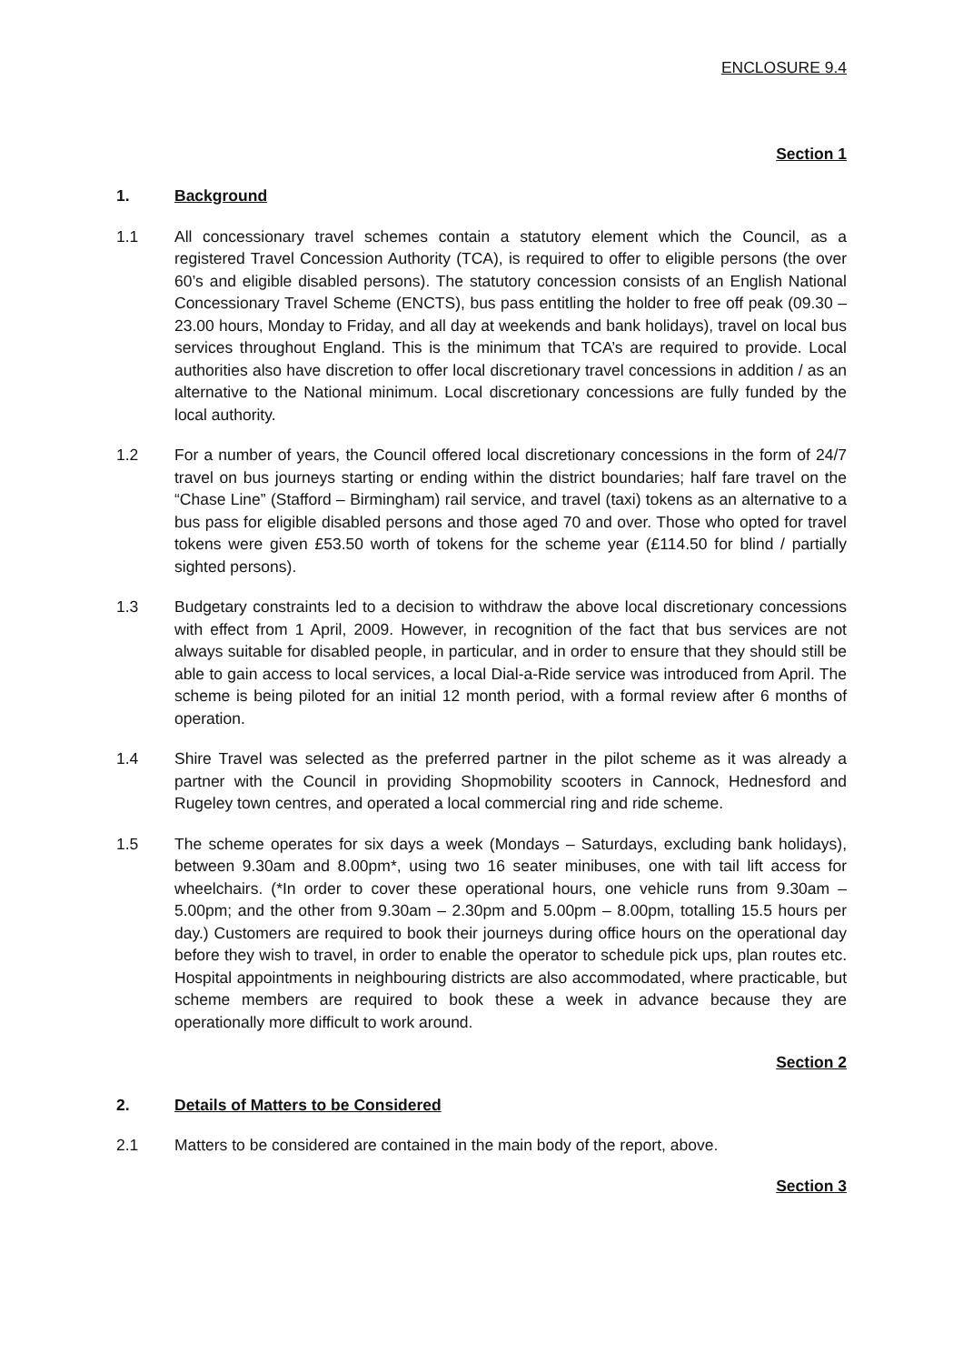ENCLOSURE 9.4
Section 1
1. Background
1.1 All concessionary travel schemes contain a statutory element which the Council, as a registered Travel Concession Authority (TCA), is required to offer to eligible persons (the over 60’s and eligible disabled persons). The statutory concession consists of an English National Concessionary Travel Scheme (ENCTS), bus pass entitling the holder to free off peak (09.30 – 23.00 hours, Monday to Friday, and all day at weekends and bank holidays), travel on local bus services throughout England. This is the minimum that TCA’s are required to provide. Local authorities also have discretion to offer local discretionary travel concessions in addition / as an alternative to the National minimum. Local discretionary concessions are fully funded by the local authority.
1.2 For a number of years, the Council offered local discretionary concessions in the form of 24/7 travel on bus journeys starting or ending within the district boundaries; half fare travel on the “Chase Line” (Stafford – Birmingham) rail service, and travel (taxi) tokens as an alternative to a bus pass for eligible disabled persons and those aged 70 and over. Those who opted for travel tokens were given £53.50 worth of tokens for the scheme year (£114.50 for blind / partially sighted persons).
1.3 Budgetary constraints led to a decision to withdraw the above local discretionary concessions with effect from 1 April, 2009. However, in recognition of the fact that bus services are not always suitable for disabled people, in particular, and in order to ensure that they should still be able to gain access to local services, a local Dial-a-Ride service was introduced from April. The scheme is being piloted for an initial 12 month period, with a formal review after 6 months of operation.
1.4 Shire Travel was selected as the preferred partner in the pilot scheme as it was already a partner with the Council in providing Shopmobility scooters in Cannock, Hednesford and Rugeley town centres, and operated a local commercial ring and ride scheme.
1.5 The scheme operates for six days a week (Mondays – Saturdays, excluding bank holidays), between 9.30am and 8.00pm*, using two 16 seater minibuses, one with tail lift access for wheelchairs. (*In order to cover these operational hours, one vehicle runs from 9.30am – 5.00pm; and the other from 9.30am – 2.30pm and 5.00pm – 8.00pm, totalling 15.5 hours per day.) Customers are required to book their journeys during office hours on the operational day before they wish to travel, in order to enable the operator to schedule pick ups, plan routes etc. Hospital appointments in neighbouring districts are also accommodated, where practicable, but scheme members are required to book these a week in advance because they are operationally more difficult to work around.
Section 2
2. Details of Matters to be Considered
2.1 Matters to be considered are contained in the main body of the report, above.
Section 3